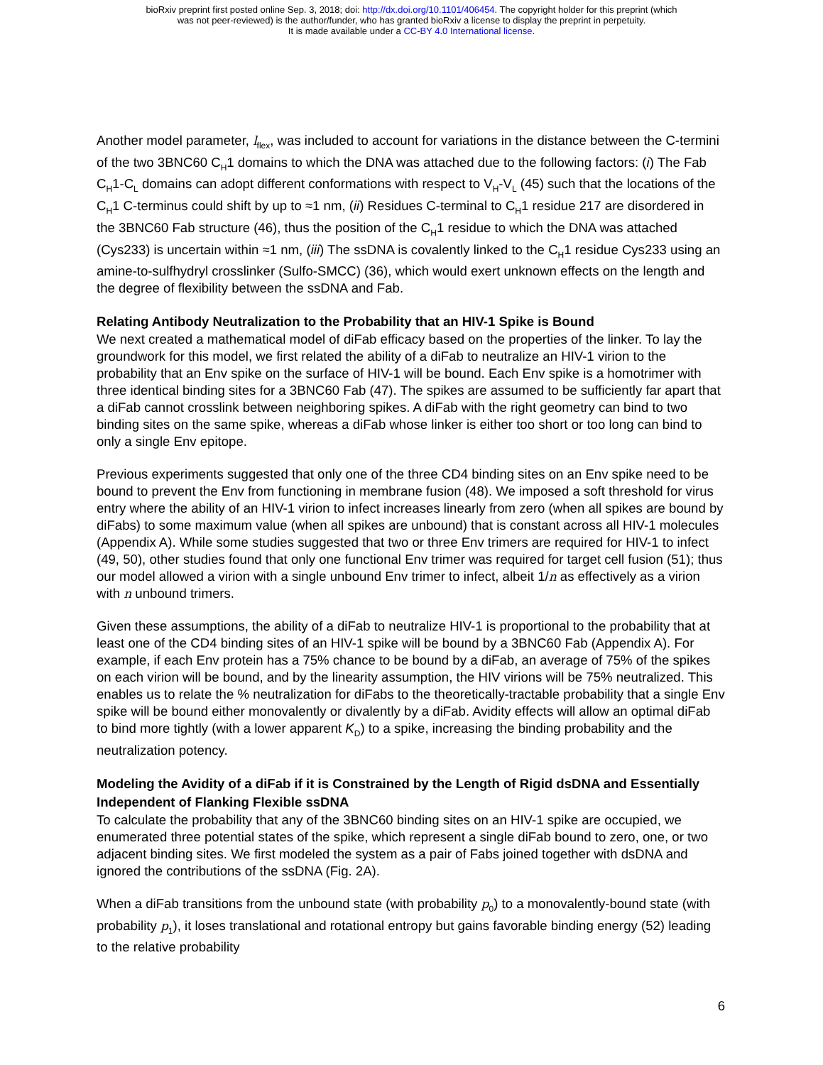bioRxiv preprint first posted online Sep. 3, 2018; doi: http://dx.doi.org/10.1101/406454. The copyright holder for this preprint (which
was not peer-reviewed) is the author/funder, who has granted bioRxiv a license to display the preprint in perpetuity.
It is made available under a CC-BY 4.0 International license.
Another model parameter, l<sub>flex</sub>, was included to account for variations in the distance between the C-termini of the two 3BNC60 C<sub>H</sub>1 domains to which the DNA was attached due to the following factors: (i) The Fab C<sub>H</sub>1-C<sub>L</sub> domains can adopt different conformations with respect to V<sub>H</sub>-V<sub>L</sub> (45) such that the locations of the C<sub>H</sub>1 C-terminus could shift by up to ≈1 nm, (ii) Residues C-terminal to C<sub>H</sub>1 residue 217 are disordered in the 3BNC60 Fab structure (46), thus the position of the C<sub>H</sub>1 residue to which the DNA was attached (Cys233) is uncertain within ≈1 nm, (iii) The ssDNA is covalently linked to the C<sub>H</sub>1 residue Cys233 using an amine-to-sulfhydryl crosslinker (Sulfo-SMCC) (36), which would exert unknown effects on the length and the degree of flexibility between the ssDNA and Fab.
Relating Antibody Neutralization to the Probability that an HIV-1 Spike is Bound
We next created a mathematical model of diFab efficacy based on the properties of the linker. To lay the groundwork for this model, we first related the ability of a diFab to neutralize an HIV-1 virion to the probability that an Env spike on the surface of HIV-1 will be bound. Each Env spike is a homotrimer with three identical binding sites for a 3BNC60 Fab (47). The spikes are assumed to be sufficiently far apart that a diFab cannot crosslink between neighboring spikes. A diFab with the right geometry can bind to two binding sites on the same spike, whereas a diFab whose linker is either too short or too long can bind to only a single Env epitope.
Previous experiments suggested that only one of the three CD4 binding sites on an Env spike need to be bound to prevent the Env from functioning in membrane fusion (48). We imposed a soft threshold for virus entry where the ability of an HIV-1 virion to infect increases linearly from zero (when all spikes are bound by diFabs) to some maximum value (when all spikes are unbound) that is constant across all HIV-1 molecules (Appendix A). While some studies suggested that two or three Env trimers are required for HIV-1 to infect (49, 50), other studies found that only one functional Env trimer was required for target cell fusion (51); thus our model allowed a virion with a single unbound Env trimer to infect, albeit 1/n as effectively as a virion with n unbound trimers.
Given these assumptions, the ability of a diFab to neutralize HIV-1 is proportional to the probability that at least one of the CD4 binding sites of an HIV-1 spike will be bound by a 3BNC60 Fab (Appendix A). For example, if each Env protein has a 75% chance to be bound by a diFab, an average of 75% of the spikes on each virion will be bound, and by the linearity assumption, the HIV virions will be 75% neutralized. This enables us to relate the % neutralization for diFabs to the theoretically-tractable probability that a single Env spike will be bound either monovalently or divalently by a diFab. Avidity effects will allow an optimal diFab to bind more tightly (with a lower apparent K<sub>D</sub>) to a spike, increasing the binding probability and the neutralization potency.
Modeling the Avidity of a diFab if it is Constrained by the Length of Rigid dsDNA and Essentially Independent of Flanking Flexible ssDNA
To calculate the probability that any of the 3BNC60 binding sites on an HIV-1 spike are occupied, we enumerated three potential states of the spike, which represent a single diFab bound to zero, one, or two adjacent binding sites. We first modeled the system as a pair of Fabs joined together with dsDNA and ignored the contributions of the ssDNA (Fig. 2A).
When a diFab transitions from the unbound state (with probability p<sub>0</sub>) to a monovalently-bound state (with probability p<sub>1</sub>), it loses translational and rotational entropy but gains favorable binding energy (52) leading to the relative probability
6